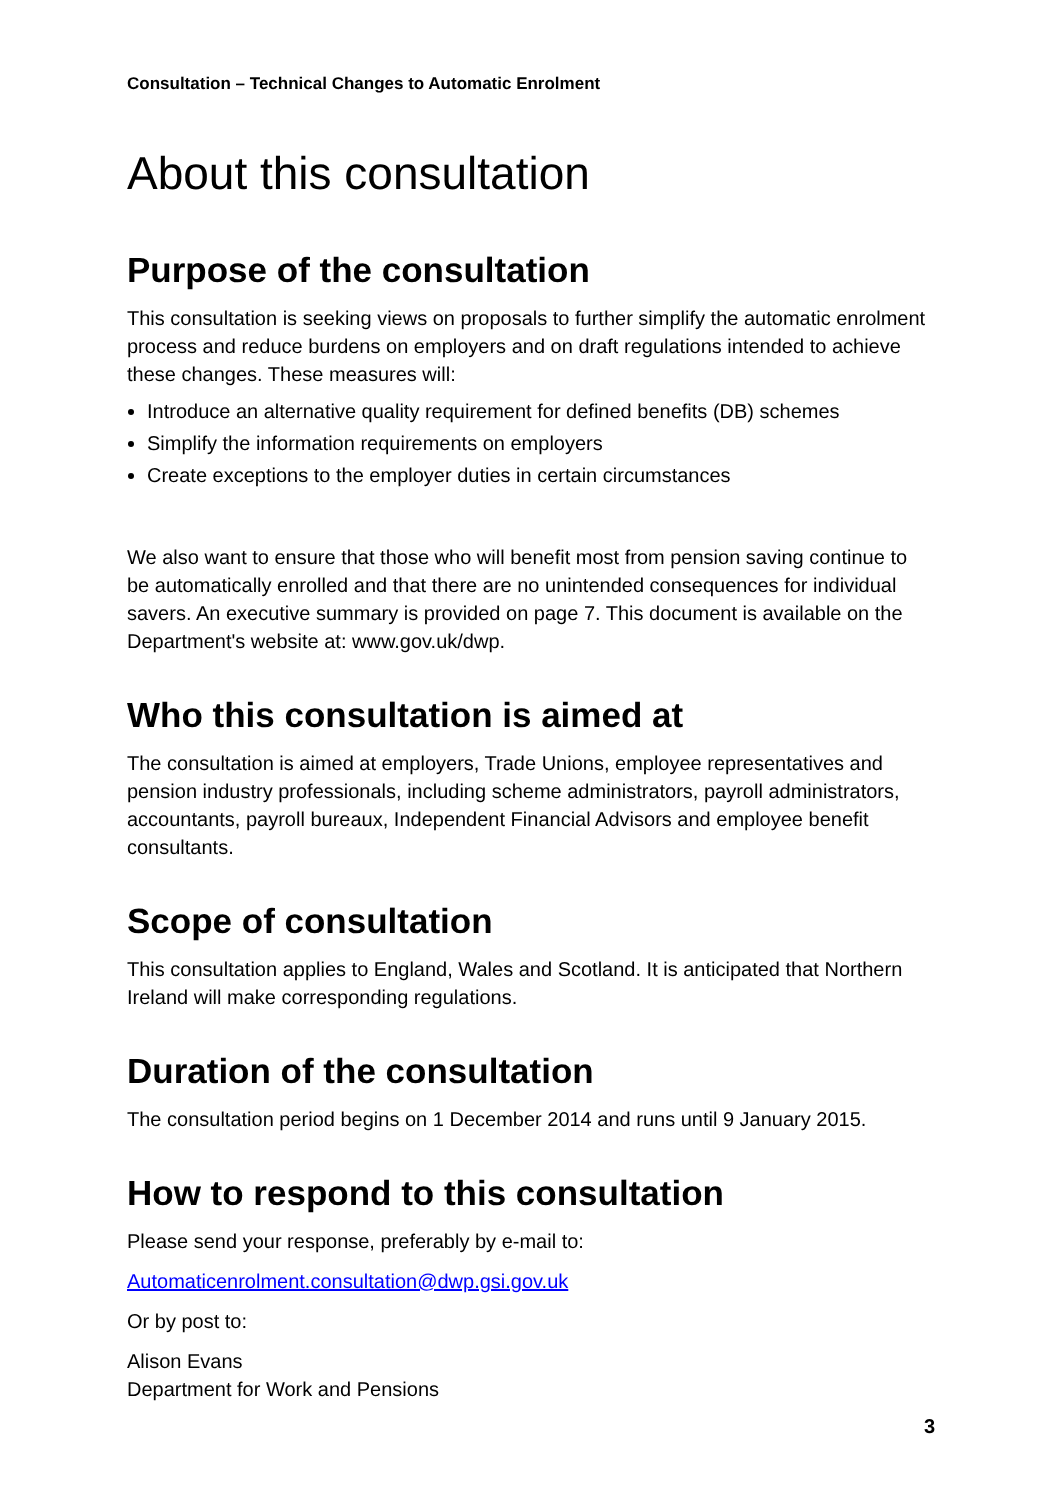Consultation – Technical Changes to Automatic Enrolment
About this consultation
Purpose of the consultation
This consultation is seeking views on proposals to further simplify the automatic enrolment process and reduce burdens on employers and on draft regulations intended to achieve these changes. These measures will:
Introduce an alternative quality requirement for defined benefits (DB) schemes
Simplify the information requirements on employers
Create exceptions to the employer duties in certain circumstances
We also want to ensure that those who will benefit most from pension saving continue to be automatically enrolled and that there are no unintended consequences for individual savers. An executive summary is provided on page 7. This document is available on the Department's website at: www.gov.uk/dwp.
Who this consultation is aimed at
The consultation is aimed at employers, Trade Unions, employee representatives and pension industry professionals, including scheme administrators, payroll administrators, accountants, payroll bureaux, Independent Financial Advisors and employee benefit consultants.
Scope of consultation
This consultation applies to England, Wales and Scotland. It is anticipated that Northern Ireland will make corresponding regulations.
Duration of the consultation
The consultation period begins on 1 December 2014 and runs until 9 January 2015.
How to respond to this consultation
Please send your response, preferably by e-mail to:
Automaticenrolment.consultation@dwp.gsi.gov.uk
Or by post to:
Alison Evans
Department for Work and Pensions
3